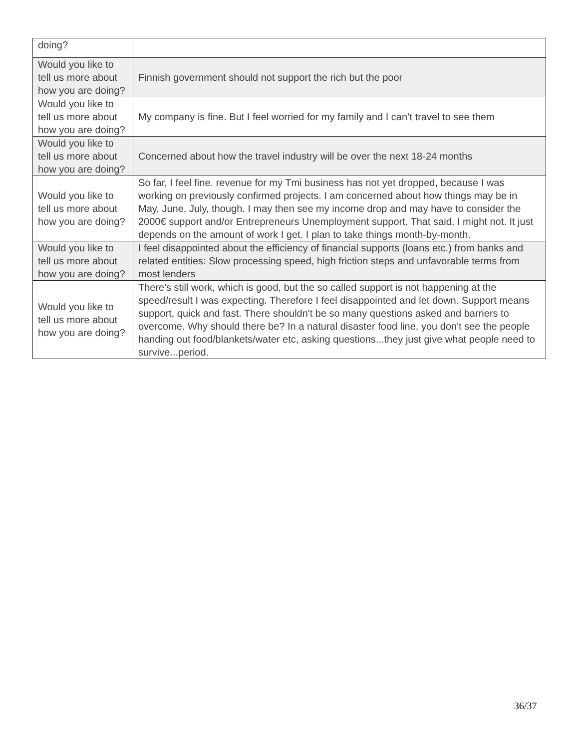| doing? | |
| Would you like to tell us more about how you are doing? | Finnish government should not support the rich but the poor |
| Would you like to tell us more about how you are doing? | My company is fine. But I feel worried for my family and I can’t travel to see them |
| Would you like to tell us more about how you are doing? | Concerned about how the travel industry will be over the next 18-24 months |
| Would you like to tell us more about how you are doing? | So far, I feel fine. revenue for my Tmi business has not yet dropped, because I was working on previously confirmed projects. I am concerned about how things may be in May, June, July, though. I may then see my income drop and may have to consider the 2000€ support and/or Entrepreneurs Unemployment support. That said, I might not. It just depends on the amount of work I get. I plan to take things month-by-month. |
| Would you like to tell us more about how you are doing? | I feel disappointed about the efficiency of financial supports (loans etc.) from banks and related entities: Slow processing speed, high friction steps and unfavorable terms from most lenders |
| Would you like to tell us more about how you are doing? | There's still work, which is good, but the so called support is not happening at the speed/result I was expecting. Therefore I feel disappointed and let down. Support means support, quick and fast. There shouldn't be so many questions asked and barriers to overcome. Why should there be? In a natural disaster food line, you don't see the people handing out food/blankets/water etc, asking questions...they just give what people need to survive...period. |
36/37